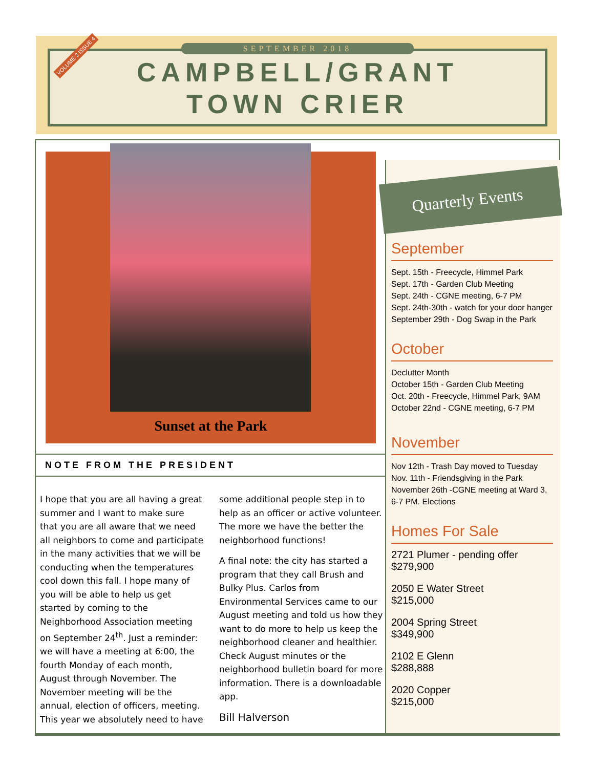SEPTEMBER 2018
CAMPBELL/GRANT
TOWN CRIER
VOLUME 2 ISSUE 4
Sunset at the Park
NOTE FROM THE PRESIDENT
I hope that you are all having a great summer and I want to make sure that you are all aware that we need all neighbors to come and participate in the many activities that we will be conducting when the temperatures cool down this fall. I hope many of you will be able to help us get started by coming to the Neighborhood Association meeting on September 24<sup>th</sup>. Just a reminder: we will have a meeting at 6:00, the fourth Monday of each month, August through November. The November meeting will be the annual, election of officers, meeting. This year we absolutely need to have some additional people step in to help as an officer or active volunteer. The more we have the better the neighborhood functions!
A final note: the city has started a program that they call Brush and Bulky Plus. Carlos from Environmental Services came to our August meeting and told us how they want to do more to help us keep the neighborhood cleaner and healthier. Check August minutes or the neighborhood bulletin board for more information. There is a downloadable app.
Bill Halverson
Quarterly Events
September
Sept. 15th - Freecycle, Himmel Park
Sept. 17th - Garden Club Meeting
Sept. 24th - CGNE meeting, 6-7 PM
Sept. 24th-30th - watch for your door hanger
September 29th - Dog Swap in the Park
October
Declutter Month
October 15th - Garden Club Meeting
Oct. 20th - Freecycle, Himmel Park, 9AM
October 22nd - CGNE meeting, 6-7 PM
November
Nov 12th - Trash Day moved to Tuesday
Nov. 11th - Friendsgiving in the Park
November 26th -CGNE meeting at Ward 3, 6-7 PM. Elections
Homes For Sale
2721 Plumer - pending offer
$279,900
2050 E Water Street
$215,000
2004 Spring Street
$349,900
2102 E Glenn
$288,888
2020 Copper
$215,000